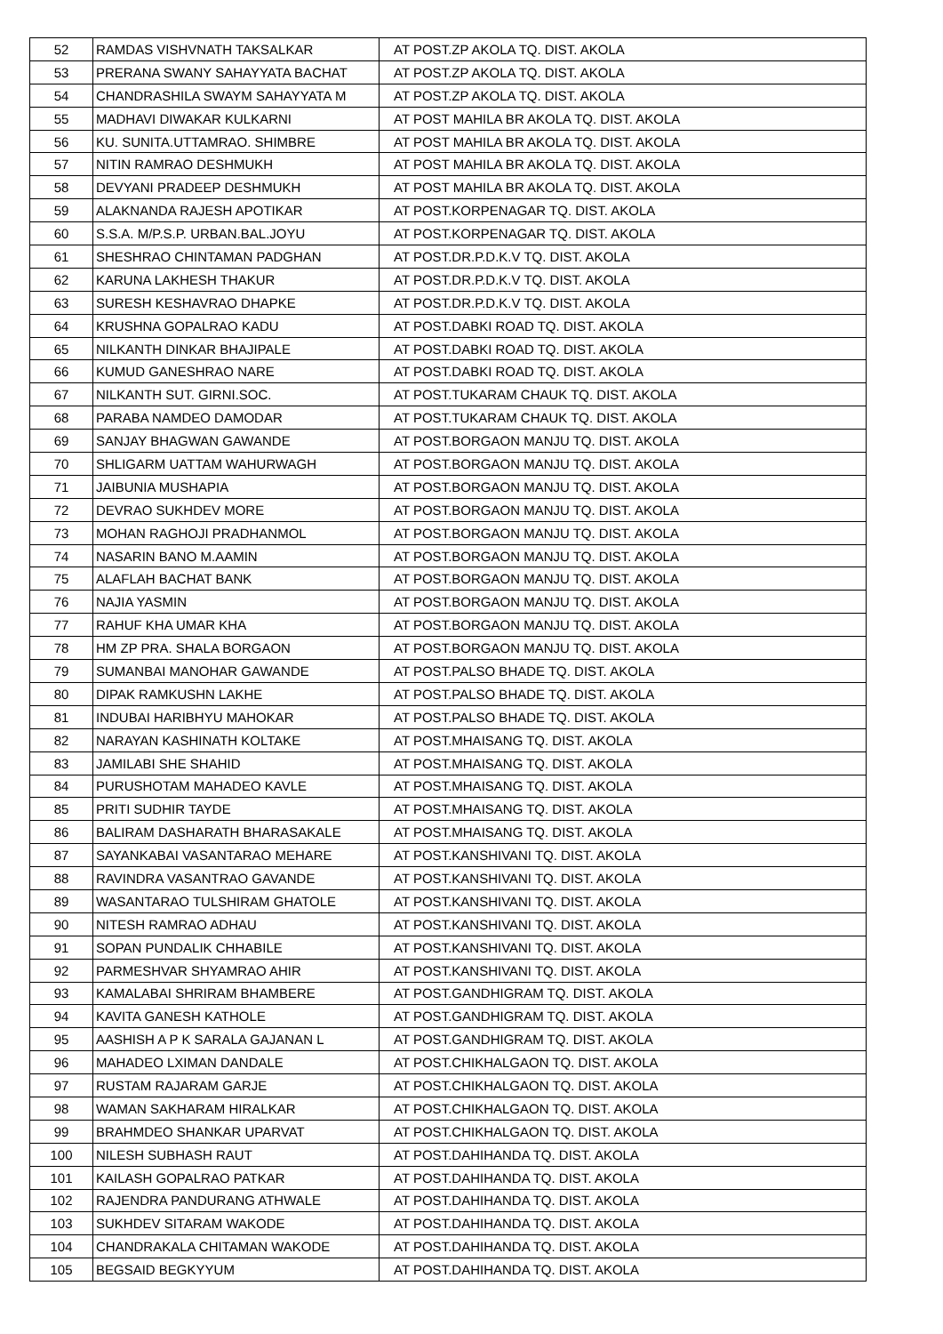| 52 | RAMDAS VISHVNATH TAKSALKAR | AT POST.ZP AKOLA TQ. DIST. AKOLA |
| 53 | PRERANA SWANY SAHAYYATA BACHAT | AT POST.ZP AKOLA TQ. DIST. AKOLA |
| 54 | CHANDRASHILA SWAYM SAHAYYATA M | AT POST.ZP AKOLA TQ. DIST. AKOLA |
| 55 | MADHAVI DIWAKAR KULKARNI | AT POST MAHILA BR AKOLA TQ. DIST. AKOLA |
| 56 | KU. SUNITA.UTTAMRAO. SHIMBRE | AT POST MAHILA BR AKOLA TQ. DIST. AKOLA |
| 57 | NITIN RAMRAO DESHMUKH | AT POST MAHILA BR AKOLA TQ. DIST. AKOLA |
| 58 | DEVYANI PRADEEP DESHMUKH | AT POST MAHILA BR AKOLA TQ. DIST. AKOLA |
| 59 | ALAKNANDA RAJESH APOTIKAR | AT POST.KORPENAGAR TQ. DIST. AKOLA |
| 60 | S.S.A. M/P.S.P. URBAN.BAL.JOYU | AT POST.KORPENAGAR TQ. DIST. AKOLA |
| 61 | SHESHRAO CHINTAMAN PADGHAN | AT POST.DR.P.D.K.V TQ. DIST. AKOLA |
| 62 | KARUNA LAKHESH THAKUR | AT POST.DR.P.D.K.V TQ. DIST. AKOLA |
| 63 | SURESH KESHAVRAO DHAPKE | AT POST.DR.P.D.K.V TQ. DIST. AKOLA |
| 64 | KRUSHNA GOPALRAO KADU | AT POST.DABKI ROAD TQ. DIST. AKOLA |
| 65 | NILKANTH DINKAR BHAJIPALE | AT POST.DABKI ROAD TQ. DIST. AKOLA |
| 66 | KUMUD GANESHRAO NARE | AT POST.DABKI ROAD TQ. DIST. AKOLA |
| 67 | NILKANTH SUT. GIRNI.SOC. | AT POST.TUKARAM CHAUK TQ. DIST. AKOLA |
| 68 | PARABA NAMDEO DAMODAR | AT POST.TUKARAM CHAUK TQ. DIST. AKOLA |
| 69 | SANJAY BHAGWAN GAWANDE | AT POST.BORGAON MANJU TQ. DIST. AKOLA |
| 70 | SHLIGARM UATTAM WAHURWAGH | AT POST.BORGAON MANJU TQ. DIST. AKOLA |
| 71 | JAIBUNIA MUSHAPIA | AT POST.BORGAON MANJU TQ. DIST. AKOLA |
| 72 | DEVRAO SUKHDEV MORE | AT POST.BORGAON MANJU TQ. DIST. AKOLA |
| 73 | MOHAN RAGHOJI PRADHANMOL | AT POST.BORGAON MANJU TQ. DIST. AKOLA |
| 74 | NASARIN BANO M.AAMIN | AT POST.BORGAON MANJU TQ. DIST. AKOLA |
| 75 | ALAFLAH BACHAT BANK | AT POST.BORGAON MANJU TQ. DIST. AKOLA |
| 76 | NAJIA YASMIN | AT POST.BORGAON MANJU TQ. DIST. AKOLA |
| 77 | RAHUF KHA UMAR KHA | AT POST.BORGAON MANJU TQ. DIST. AKOLA |
| 78 | HM ZP PRA. SHALA BORGAON | AT POST.BORGAON MANJU TQ. DIST. AKOLA |
| 79 | SUMANBAI MANOHAR GAWANDE | AT POST.PALSO BHADE TQ. DIST. AKOLA |
| 80 | DIPAK RAMKUSHN LAKHE | AT POST.PALSO BHADE TQ. DIST. AKOLA |
| 81 | INDUBAI HARIBHYU MAHOKAR | AT POST.PALSO BHADE TQ. DIST. AKOLA |
| 82 | NARAYAN KASHINATH KOLTAKE | AT POST.MHAISANG TQ. DIST. AKOLA |
| 83 | JAMILABI SHE SHAHID | AT POST.MHAISANG TQ. DIST. AKOLA |
| 84 | PURUSHOTAM MAHADEO KAVLE | AT POST.MHAISANG TQ. DIST. AKOLA |
| 85 | PRITI SUDHIR TAYDE | AT POST.MHAISANG TQ. DIST. AKOLA |
| 86 | BALIRAM DASHARATH BHARASAKALE | AT POST.MHAISANG TQ. DIST. AKOLA |
| 87 | SAYANKABAI VASANTARAO MEHARE | AT POST.KANSHIVANI TQ. DIST. AKOLA |
| 88 | RAVINDRA VASANTRAO GAVANDE | AT POST.KANSHIVANI TQ. DIST. AKOLA |
| 89 | WASANTARAO TULSHIRAM GHATOLE | AT POST.KANSHIVANI TQ. DIST. AKOLA |
| 90 | NITESH RAMRAO ADHAU | AT POST.KANSHIVANI TQ. DIST. AKOLA |
| 91 | SOPAN PUNDALIK CHHABILE | AT POST.KANSHIVANI TQ. DIST. AKOLA |
| 92 | PARMESHVAR SHYAMRAO AHIR | AT POST.KANSHIVANI TQ. DIST. AKOLA |
| 93 | KAMALABAI SHRIRAM BHAMBERE | AT POST.GANDHIGRAM TQ. DIST. AKOLA |
| 94 | KAVITA GANESH KATHOLE | AT POST.GANDHIGRAM TQ. DIST. AKOLA |
| 95 | AASHISH A P K SARALA GAJANAN L | AT POST.GANDHIGRAM TQ. DIST. AKOLA |
| 96 | MAHADEO LXIMAN DANDALE | AT POST.CHIKHALGAON TQ. DIST. AKOLA |
| 97 | RUSTAM RAJARAM GARJE | AT POST.CHIKHALGAON TQ. DIST. AKOLA |
| 98 | WAMAN SAKHARAM HIRALKAR | AT POST.CHIKHALGAON TQ. DIST. AKOLA |
| 99 | BRAHMDEO SHANKAR UPARVAT | AT POST.CHIKHALGAON TQ. DIST. AKOLA |
| 100 | NILESH SUBHASH RAUT | AT POST.DAHIHANDA TQ. DIST. AKOLA |
| 101 | KAILASH GOPALRAO PATKAR | AT POST.DAHIHANDA TQ. DIST. AKOLA |
| 102 | RAJENDRA PANDURANG ATHWALE | AT POST.DAHIHANDA TQ. DIST. AKOLA |
| 103 | SUKHDEV SITARAM WAKODE | AT POST.DAHIHANDA TQ. DIST. AKOLA |
| 104 | CHANDRAKALA CHITAMAN WAKODE | AT POST.DAHIHANDA TQ. DIST. AKOLA |
| 105 | BEGSAID BEGKYYUM | AT POST.DAHIHANDA TQ. DIST. AKOLA |